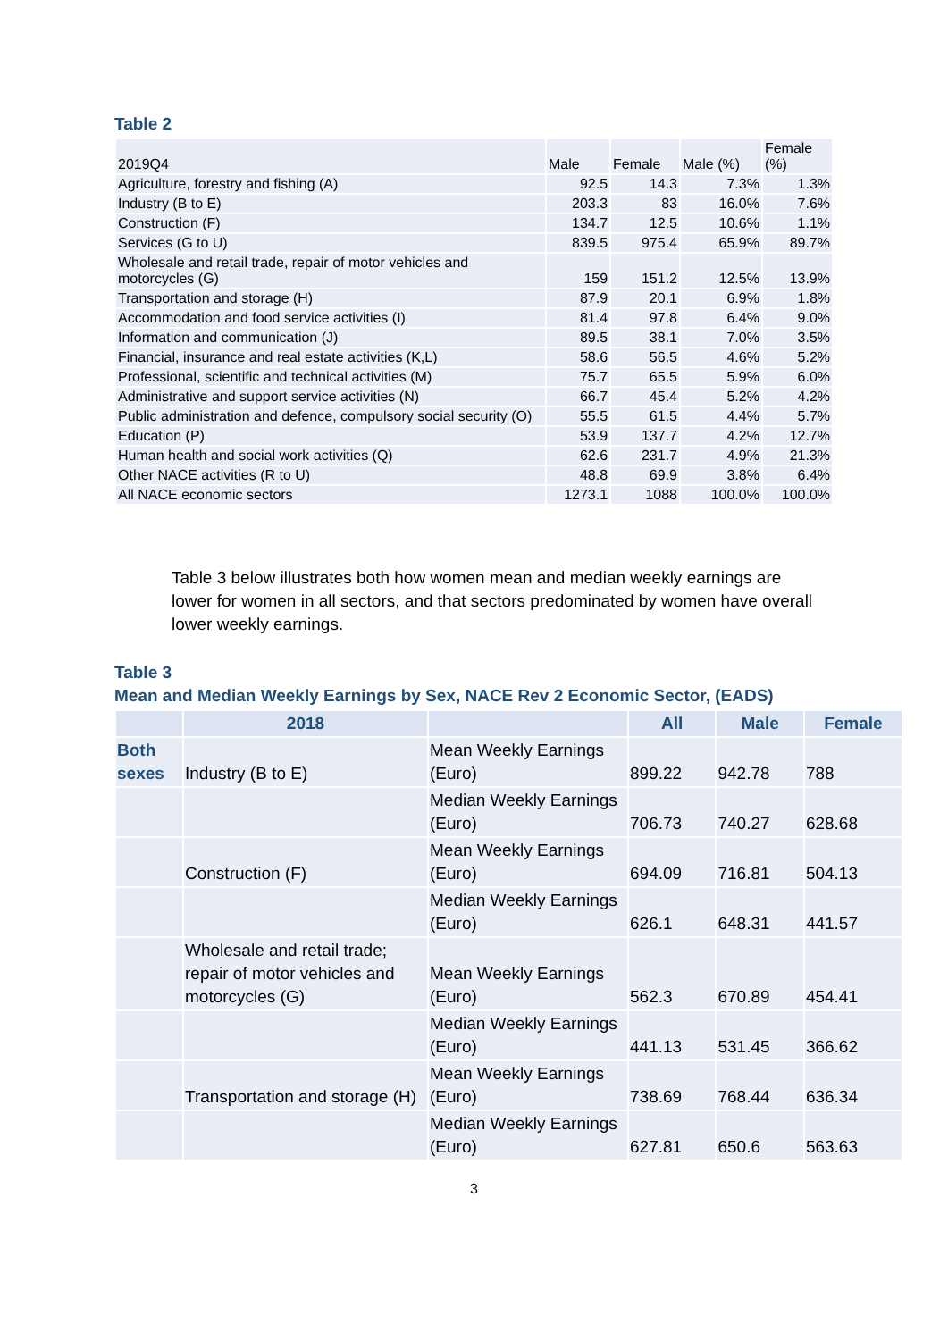Table 2
| 2019Q4 | Male | Female | Male (%) | Female (%) |
| Agriculture, forestry and fishing (A) | 92.5 | 14.3 | 7.3% | 1.3% |
| Industry (B to E) | 203.3 | 83 | 16.0% | 7.6% |
| Construction (F) | 134.7 | 12.5 | 10.6% | 1.1% |
| Services (G to U) | 839.5 | 975.4 | 65.9% | 89.7% |
| Wholesale and retail trade, repair of motor vehicles and motorcycles (G) | 159 | 151.2 | 12.5% | 13.9% |
| Transportation and storage (H) | 87.9 | 20.1 | 6.9% | 1.8% |
| Accommodation and food service activities (I) | 81.4 | 97.8 | 6.4% | 9.0% |
| Information and communication (J) | 89.5 | 38.1 | 7.0% | 3.5% |
| Financial, insurance and real estate activities (K,L) | 58.6 | 56.5 | 4.6% | 5.2% |
| Professional, scientific and technical activities (M) | 75.7 | 65.5 | 5.9% | 6.0% |
| Administrative and support service activities (N) | 66.7 | 45.4 | 5.2% | 4.2% |
| Public administration and defence, compulsory social security (O) | 55.5 | 61.5 | 4.4% | 5.7% |
| Education (P) | 53.9 | 137.7 | 4.2% | 12.7% |
| Human health and social work activities (Q) | 62.6 | 231.7 | 4.9% | 21.3% |
| Other NACE activities (R to U) | 48.8 | 69.9 | 3.8% | 6.4% |
| All NACE economic sectors | 1273.1 | 1088 | 100.0% | 100.0% |
Table 3 below illustrates both how women mean and median weekly earnings are lower for women in all sectors, and that sectors predominated by women have overall lower weekly earnings.
Table 3
Mean and Median Weekly Earnings by Sex, NACE Rev 2 Economic Sector, (EADS)
| | 2018 | | All | Male | Female |
| --- | --- | --- | --- | --- | --- |
| Both sexes | Industry (B to E) | Mean Weekly Earnings (Euro) | 899.22 | 942.78 | 788 |
| | | Median Weekly Earnings (Euro) | 706.73 | 740.27 | 628.68 |
| | Construction (F) | Mean Weekly Earnings (Euro) | 694.09 | 716.81 | 504.13 |
| | | Median Weekly Earnings (Euro) | 626.1 | 648.31 | 441.57 |
| | Wholesale and retail trade; repair of motor vehicles and motorcycles (G) | Mean Weekly Earnings (Euro) | 562.3 | 670.89 | 454.41 |
| | | Median Weekly Earnings (Euro) | 441.13 | 531.45 | 366.62 |
| | Transportation and storage (H) | Mean Weekly Earnings (Euro) | 738.69 | 768.44 | 636.34 |
| | | Median Weekly Earnings (Euro) | 627.81 | 650.6 | 563.63 |
3